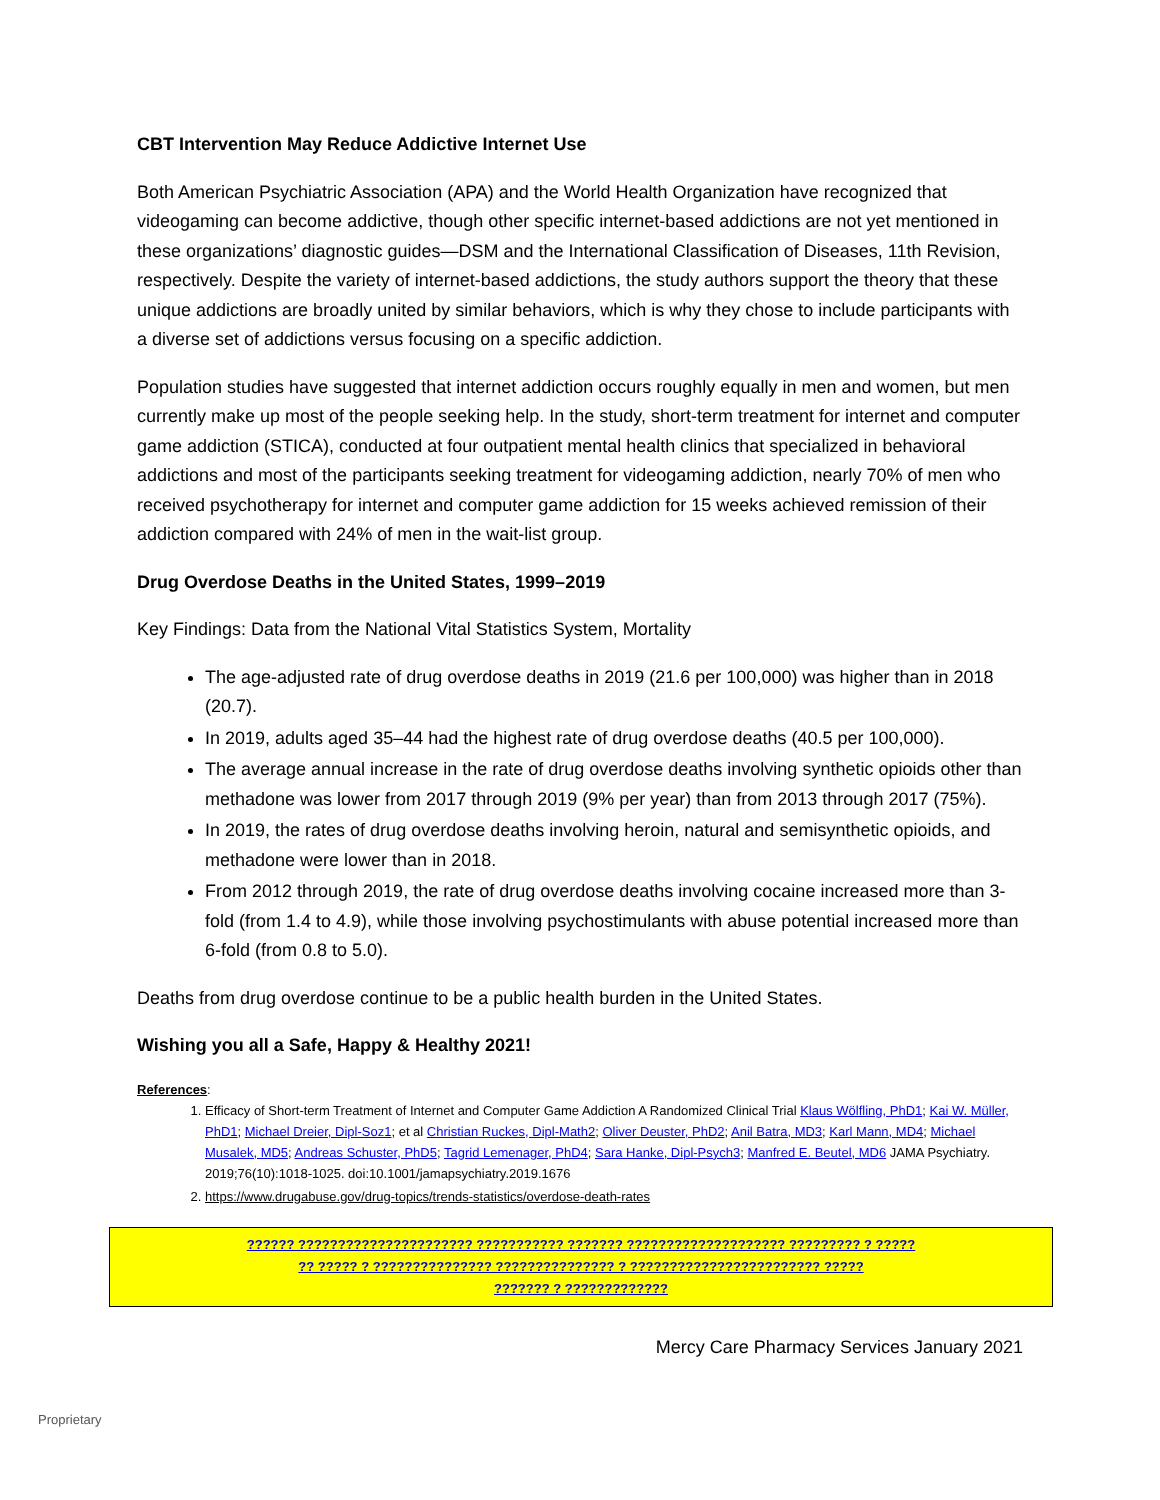CBT Intervention May Reduce Addictive Internet Use
Both American Psychiatric Association (APA) and the World Health Organization have recognized that videogaming can become addictive, though other specific internet-based addictions are not yet mentioned in these organizations’ diagnostic guides—DSM and the International Classification of Diseases, 11th Revision, respectively. Despite the variety of internet-based addictions, the study authors support the theory that these unique addictions are broadly united by similar behaviors, which is why they chose to include participants with a diverse set of addictions versus focusing on a specific addiction.
Population studies have suggested that internet addiction occurs roughly equally in men and women, but men currently make up most of the people seeking help. In the study, short-term treatment for internet and computer game addiction (STICA), conducted at four outpatient mental health clinics that specialized in behavioral addictions and most of the participants seeking treatment for videogaming addiction, nearly 70% of men who received psychotherapy for internet and computer game addiction for 15 weeks achieved remission of their addiction compared with 24% of men in the wait-list group.
Drug Overdose Deaths in the United States, 1999–2019
Key Findings: Data from the National Vital Statistics System, Mortality
The age-adjusted rate of drug overdose deaths in 2019 (21.6 per 100,000) was higher than in 2018 (20.7).
In 2019, adults aged 35–44 had the highest rate of drug overdose deaths (40.5 per 100,000).
The average annual increase in the rate of drug overdose deaths involving synthetic opioids other than methadone was lower from 2017 through 2019 (9% per year) than from 2013 through 2017 (75%).
In 2019, the rates of drug overdose deaths involving heroin, natural and semisynthetic opioids, and methadone were lower than in 2018.
From 2012 through 2019, the rate of drug overdose deaths involving cocaine increased more than 3-fold (from 1.4 to 4.9), while those involving psychostimulants with abuse potential increased more than 6-fold (from 0.8 to 5.0).
Deaths from drug overdose continue to be a public health burden in the United States.
Wishing you all a Safe, Happy & Healthy 2021!
References:
1. Efficacy of Short-term Treatment of Internet and Computer Game Addiction A Randomized Clinical Trial Klaus Wölfling, PhD1; Kai W. Müller, PhD1; Michael Dreier, Dipl-Soz1; et al Christian Ruckes, Dipl-Math2; Oliver Deuster, PhD2; Anil Batra, MD3; Karl Mann, MD4; Michael Musalek, MD5; Andreas Schuster, PhD5; Tagrid Lemenager, PhD4; Sara Hanke, Dipl-Psych3; Manfred E. Beutel, MD6 JAMA Psychiatry. 2019;76(10):1018-1025. doi:10.1001/jamapsychiatry.2019.1676
2. https://www.drugabuse.gov/drug-topics/trends-statistics/overdose-death-rates
?????? ?????????????????????? ??????????? ??????? ???????????????????? ????????? ? ?????
?? ????? ? ??????????????? ??????????????? ? ???????????????????????? ?????
??????? ? ?????????????
Mercy Care Pharmacy Services January 2021
Proprietary